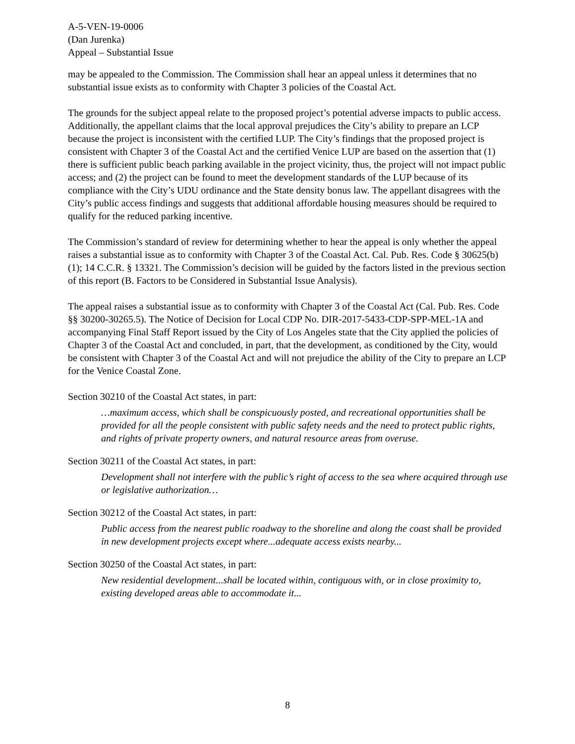A-5-VEN-19-0006
(Dan Jurenka)
Appeal – Substantial Issue
may be appealed to the Commission. The Commission shall hear an appeal unless it determines that no substantial issue exists as to conformity with Chapter 3 policies of the Coastal Act.
The grounds for the subject appeal relate to the proposed project’s potential adverse impacts to public access. Additionally, the appellant claims that the local approval prejudices the City’s ability to prepare an LCP because the project is inconsistent with the certified LUP. The City’s findings that the proposed project is consistent with Chapter 3 of the Coastal Act and the certified Venice LUP are based on the assertion that (1) there is sufficient public beach parking available in the project vicinity, thus, the project will not impact public access; and (2) the project can be found to meet the development standards of the LUP because of its compliance with the City’s UDU ordinance and the State density bonus law. The appellant disagrees with the City’s public access findings and suggests that additional affordable housing measures should be required to qualify for the reduced parking incentive.
The Commission’s standard of review for determining whether to hear the appeal is only whether the appeal raises a substantial issue as to conformity with Chapter 3 of the Coastal Act. Cal. Pub. Res. Code § 30625(b)(1); 14 C.C.R. § 13321. The Commission’s decision will be guided by the factors listed in the previous section of this report (B. Factors to be Considered in Substantial Issue Analysis).
The appeal raises a substantial issue as to conformity with Chapter 3 of the Coastal Act (Cal. Pub. Res. Code §§ 30200-30265.5). The Notice of Decision for Local CDP No. DIR-2017-5433-CDP-SPP-MEL-1A and accompanying Final Staff Report issued by the City of Los Angeles state that the City applied the policies of Chapter 3 of the Coastal Act and concluded, in part, that the development, as conditioned by the City, would be consistent with Chapter 3 of the Coastal Act and will not prejudice the ability of the City to prepare an LCP for the Venice Coastal Zone.
Section 30210 of the Coastal Act states, in part:
…maximum access, which shall be conspicuously posted, and recreational opportunities shall be provided for all the people consistent with public safety needs and the need to protect public rights, and rights of private property owners, and natural resource areas from overuse.
Section 30211 of the Coastal Act states, in part:
Development shall not interfere with the public’s right of access to the sea where acquired through use or legislative authorization…
Section 30212 of the Coastal Act states, in part:
Public access from the nearest public roadway to the shoreline and along the coast shall be provided in new development projects except where...adequate access exists nearby...
Section 30250 of the Coastal Act states, in part:
New residential development...shall be located within, contiguous with, or in close proximity to, existing developed areas able to accommodate it...
8